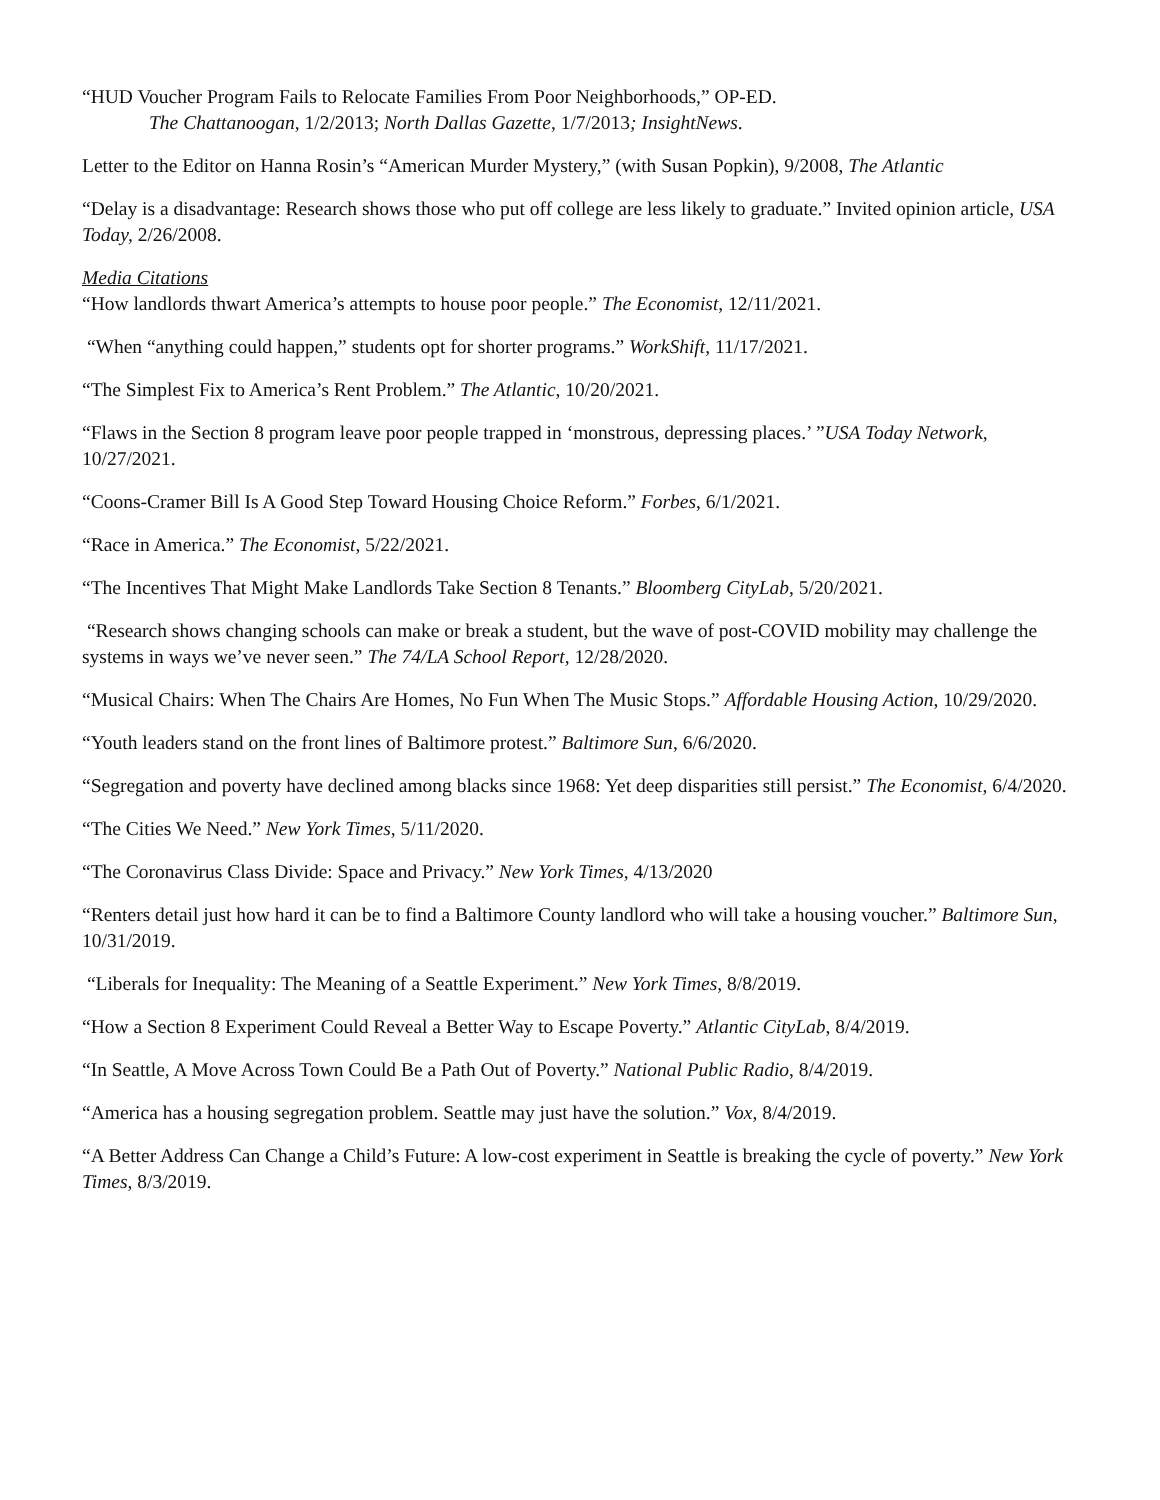“HUD Voucher Program Fails to Relocate Families From Poor Neighborhoods,” OP-ED.
The Chattanoogan, 1/2/2013; North Dallas Gazette, 1/7/2013; InsightNews.
Letter to the Editor on Hanna Rosin’s “American Murder Mystery,” (with Susan Popkin), 9/2008, The Atlantic
“Delay is a disadvantage: Research shows those who put off college are less likely to graduate.” Invited opinion article, USA Today, 2/26/2008.
Media Citations
“How landlords thwart America’s attempts to house poor people.” The Economist, 12/11/2021.
“When “anything could happen,” students opt for shorter programs.” WorkShift, 11/17/2021.
“The Simplest Fix to America’s Rent Problem.” The Atlantic, 10/20/2021.
“Flaws in the Section 8 program leave poor people trapped in ‘monstrous, depressing places.’ ”USA Today Network, 10/27/2021.
“Coons-Cramer Bill Is A Good Step Toward Housing Choice Reform.” Forbes, 6/1/2021.
“Race in America.” The Economist, 5/22/2021.
“The Incentives That Might Make Landlords Take Section 8 Tenants.” Bloomberg CityLab, 5/20/2021.
“Research shows changing schools can make or break a student, but the wave of post-COVID mobility may challenge the systems in ways we’ve never seen.” The 74/LA School Report, 12/28/2020.
“Musical Chairs: When The Chairs Are Homes, No Fun When The Music Stops.” Affordable Housing Action, 10/29/2020.
“Youth leaders stand on the front lines of Baltimore protest.” Baltimore Sun, 6/6/2020.
“Segregation and poverty have declined among blacks since 1968: Yet deep disparities still persist.” The Economist, 6/4/2020.
“The Cities We Need.” New York Times, 5/11/2020.
“The Coronavirus Class Divide: Space and Privacy.” New York Times, 4/13/2020
“Renters detail just how hard it can be to find a Baltimore County landlord who will take a housing voucher.” Baltimore Sun, 10/31/2019.
“Liberals for Inequality: The Meaning of a Seattle Experiment.” New York Times, 8/8/2019.
“How a Section 8 Experiment Could Reveal a Better Way to Escape Poverty.” Atlantic CityLab, 8/4/2019.
“In Seattle, A Move Across Town Could Be a Path Out of Poverty.” National Public Radio, 8/4/2019.
“America has a housing segregation problem. Seattle may just have the solution.” Vox, 8/4/2019.
“A Better Address Can Change a Child’s Future: A low-cost experiment in Seattle is breaking the cycle of poverty.” New York Times, 8/3/2019.